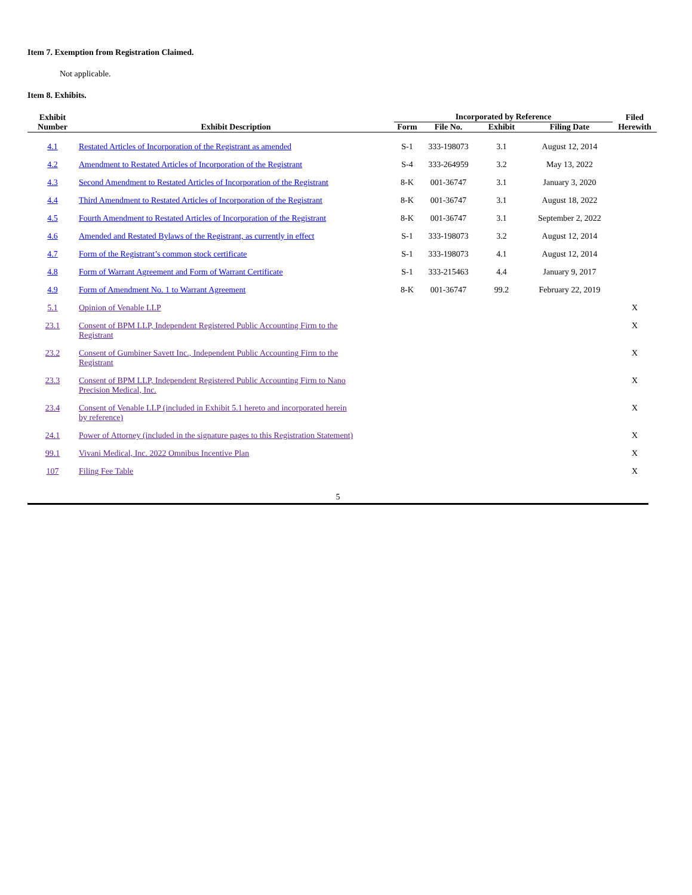Item 7. Exemption from Registration Claimed.
Not applicable.
Item 8. Exhibits.
| Exhibit Number | Exhibit Description | Incorporated by Reference | | | | Filed Herewith |
| --- | --- | --- | --- | --- | --- | --- |
| | | Form | File No. | Exhibit | Filing Date | |
| 4.1 | Restated Articles of Incorporation of the Registrant as amended | S-1 | 333-198073 | 3.1 | August 12, 2014 | |
| 4.2 | Amendment to Restated Articles of Incorporation of the Registrant | S-4 | 333-264959 | 3.2 | May 13, 2022 | |
| 4.3 | Second Amendment to Restated Articles of Incorporation of the Registrant | 8-K | 001-36747 | 3.1 | January 3, 2020 | |
| 4.4 | Third Amendment to Restated Articles of Incorporation of the Registrant | 8-K | 001-36747 | 3.1 | August 18, 2022 | |
| 4.5 | Fourth Amendment to Restated Articles of Incorporation of the Registrant | 8-K | 001-36747 | 3.1 | September 2, 2022 | |
| 4.6 | Amended and Restated Bylaws of the Registrant, as currently in effect | S-1 | 333-198073 | 3.2 | August 12, 2014 | |
| 4.7 | Form of the Registrant’s common stock certificate | S-1 | 333-198073 | 4.1 | August 12, 2014 | |
| 4.8 | Form of Warrant Agreement and Form of Warrant Certificate | S-1 | 333-215463 | 4.4 | January 9, 2017 | |
| 4.9 | Form of Amendment No. 1 to Warrant Agreement | 8-K | 001-36747 | 99.2 | February 22, 2019 | |
| 5.1 | Opinion of Venable LLP | | | | | X |
| 23.1 | Consent of BPM LLP, Independent Registered Public Accounting Firm to the Registrant | | | | | X |
| 23.2 | Consent of Gumbiner Savett Inc., Independent Public Accounting Firm to the Registrant | | | | | X |
| 23.3 | Consent of BPM LLP, Independent Registered Public Accounting Firm to Nano Precision Medical, Inc. | | | | | X |
| 23.4 | Consent of Venable LLP (included in Exhibit 5.1 hereto and incorporated herein by reference) | | | | | X |
| 24.1 | Power of Attorney (included in the signature pages to this Registration Statement) | | | | | X |
| 99.1 | Vivani Medical, Inc. 2022 Omnibus Incentive Plan | | | | | X |
| 107 | Filing Fee Table | | | | | X |
5